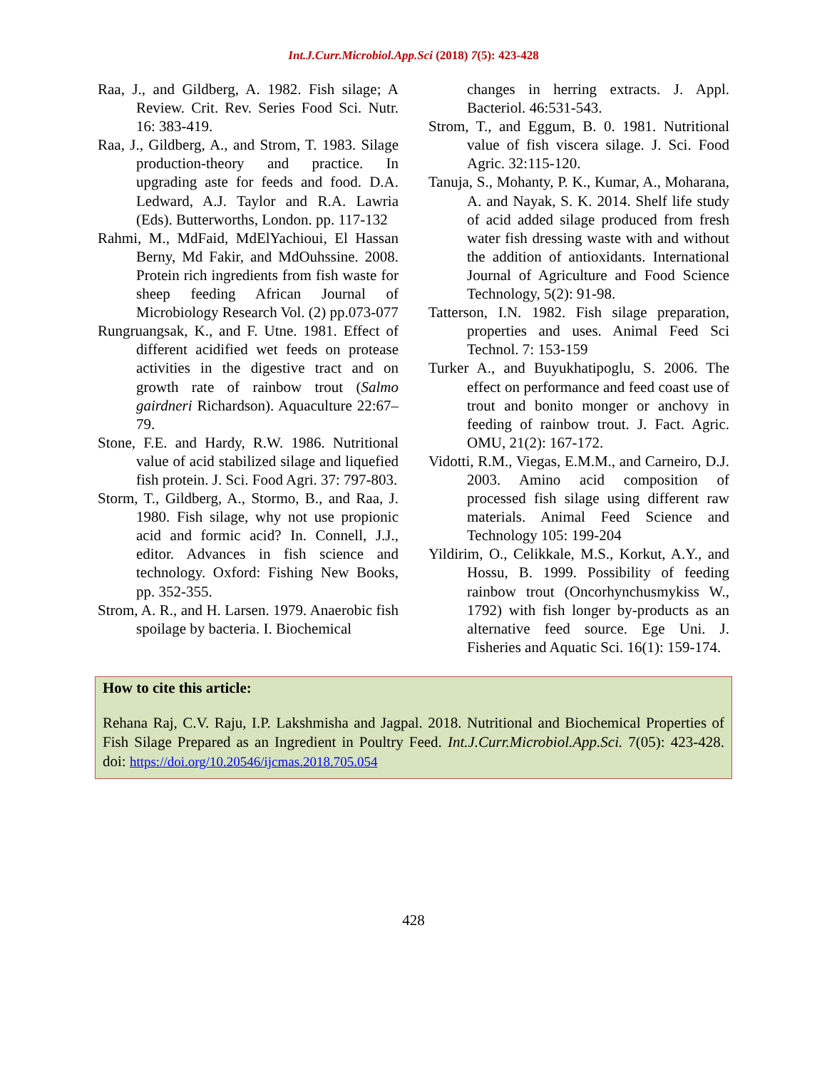Int.J.Curr.Microbiol.App.Sci (2018) 7(5): 423-428
Raa, J., and Gildberg, A. 1982. Fish silage; A Review. Crit. Rev. Series Food Sci. Nutr. 16: 383-419.
Raa, J., Gildberg, A., and Strom, T. 1983. Silage production-theory and practice. In upgrading aste for feeds and food. D.A. Ledward, A.J. Taylor and R.A. Lawria (Eds). Butterworths, London. pp. 117-132
Rahmi, M., MdFaid, MdElYachioui, El Hassan Berny, Md Fakir, and MdOuhssine. 2008. Protein rich ingredients from fish waste for sheep feeding African Journal of Microbiology Research Vol. (2) pp.073-077
Rungruangsak, K., and F. Utne. 1981. Effect of different acidified wet feeds on protease activities in the digestive tract and on growth rate of rainbow trout (Salmo gairdneri Richardson). Aquaculture 22:67–79.
Stone, F.E. and Hardy, R.W. 1986. Nutritional value of acid stabilized silage and liquefied fish protein. J. Sci. Food Agri. 37: 797-803.
Storm, T., Gildberg, A., Stormo, B., and Raa, J. 1980. Fish silage, why not use propionic acid and formic acid? In. Connell, J.J., editor. Advances in fish science and technology. Oxford: Fishing New Books, pp. 352-355.
Strom, A. R., and H. Larsen. 1979. Anaerobic fish spoilage by bacteria. I. Biochemical
changes in herring extracts. J. Appl. Bacteriol. 46:531-543.
Strom, T., and Eggum, B. 0. 1981. Nutritional value of fish viscera silage. J. Sci. Food Agric. 32:115-120.
Tanuja, S., Mohanty, P. K., Kumar, A., Moharana, A. and Nayak, S. K. 2014. Shelf life study of acid added silage produced from fresh water fish dressing waste with and without the addition of antioxidants. International Journal of Agriculture and Food Science Technology, 5(2): 91-98.
Tatterson, I.N. 1982. Fish silage preparation, properties and uses. Animal Feed Sci Technol. 7: 153-159
Turker A., and Buyukhatipoglu, S. 2006. The effect on performance and feed coast use of trout and bonito monger or anchovy in feeding of rainbow trout. J. Fact. Agric. OMU, 21(2): 167-172.
Vidotti, R.M., Viegas, E.M.M., and Carneiro, D.J. 2003. Amino acid composition of processed fish silage using different raw materials. Animal Feed Science and Technology 105: 199-204
Yildirim, O., Celikkale, M.S., Korkut, A.Y., and Hossu, B. 1999. Possibility of feeding rainbow trout (Oncorhynchusmykiss W., 1792) with fish longer by-products as an alternative feed source. Ege Uni. J. Fisheries and Aquatic Sci. 16(1): 159-174.
How to cite this article:
Rehana Raj, C.V. Raju, I.P. Lakshmisha and Jagpal. 2018. Nutritional and Biochemical Properties of Fish Silage Prepared as an Ingredient in Poultry Feed. Int.J.Curr.Microbiol.App.Sci. 7(05): 423-428. doi: https://doi.org/10.20546/ijcmas.2018.705.054
428